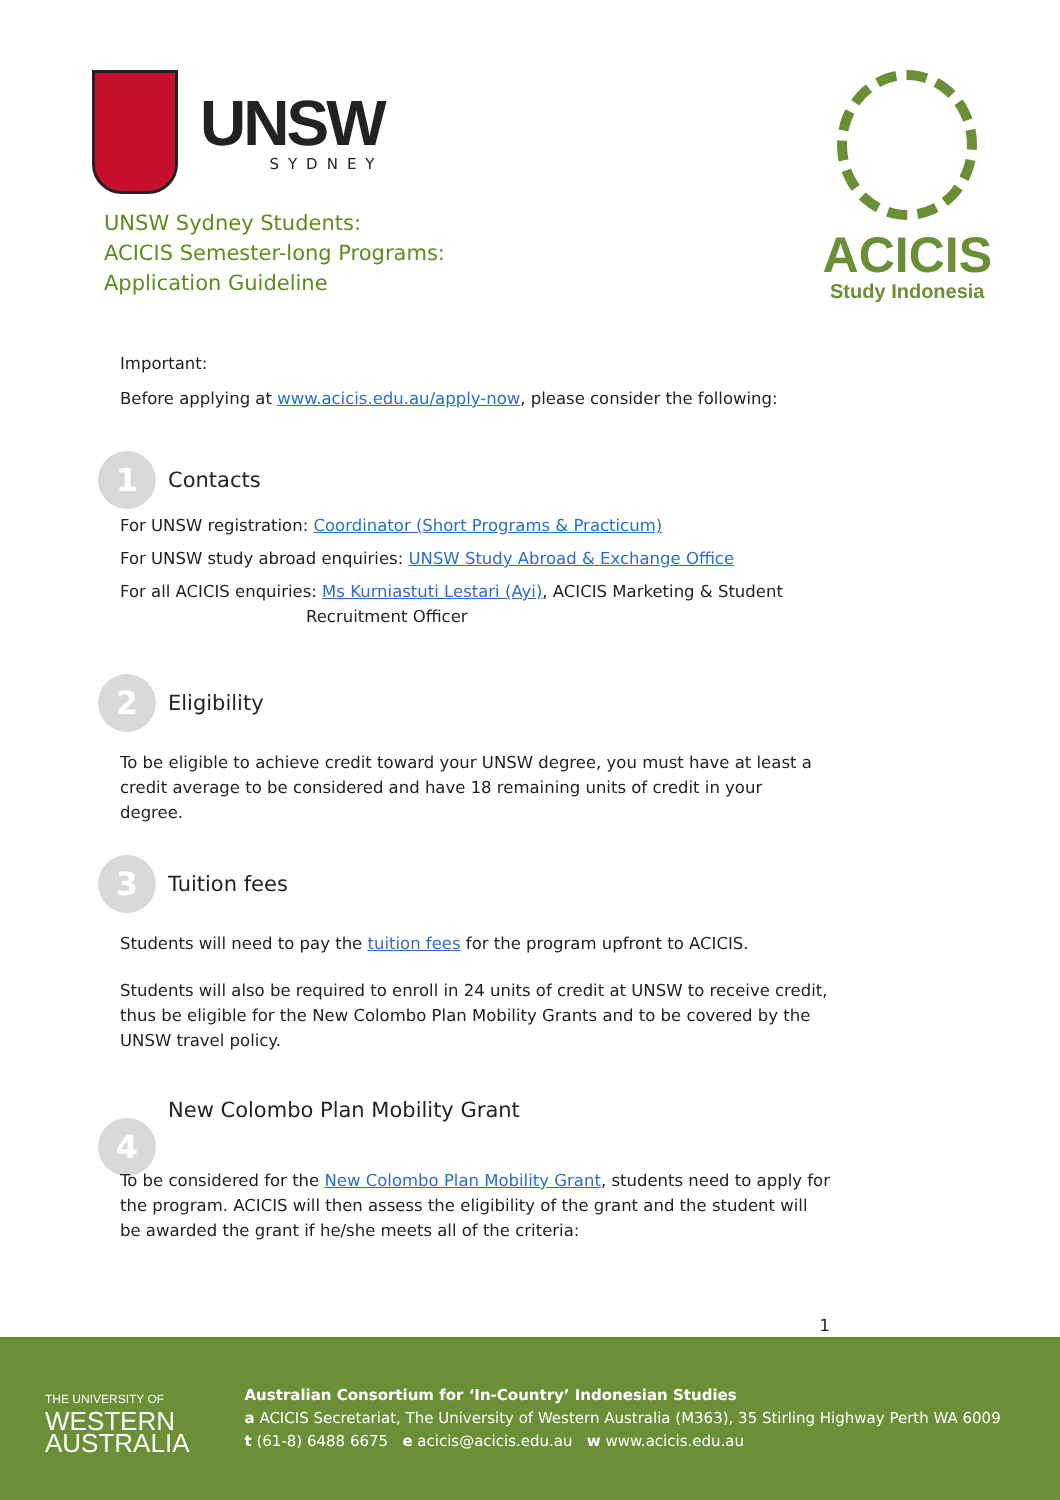UNSW
SYDNEY
UNSW Sydney Students:
ACICIS Semester-long Programs:
Application Guideline
ACICIS
Study Indonesia
Important:
Before applying at www.acicis.edu.au/apply-now, please consider the following:
1
Contacts
For UNSW registration: Coordinator (Short Programs & Practicum)
For UNSW study abroad enquiries: UNSW Study Abroad & Exchange Office
For all ACICIS enquiries: Ms Kurniastuti Lestari (Ayi), ACICIS Marketing & Student
Recruitment Officer
2
Eligibility
To be eligible to achieve credit toward your UNSW degree, you must have at least a credit average to be considered and have 18 remaining units of credit in your degree.
3
Tuition fees
Students will need to pay the tuition fees for the program upfront to ACICIS.
Students will also be required to enroll in 24 units of credit at UNSW to receive credit, thus be eligible for the New Colombo Plan Mobility Grants and to be covered by the UNSW travel policy.
4
New Colombo Plan Mobility Grant
To be considered for the New Colombo Plan Mobility Grant, students need to apply for the program. ACICIS will then assess the eligibility of the grant and the student will be awarded the grant if he/she meets all of the criteria:
1
THE UNIVERSITY OF
WESTERN
AUSTRALIA
Australian Consortium for ‘In-Country’ Indonesian Studies
a ACICIS Secretariat, The University of Western Australia (M363), 35 Stirling Highway Perth WA 6009
t (61-8) 6488 6675 e acicis@acicis.edu.au w www.acicis.edu.au